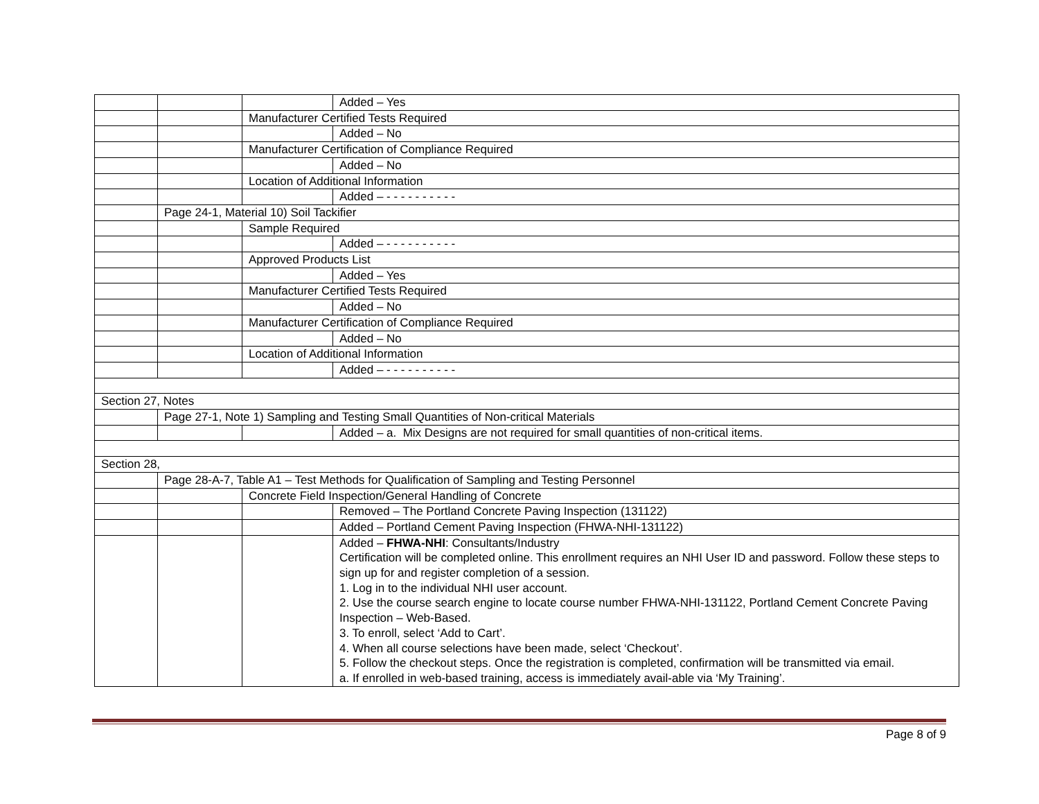| | | | Added – Yes |
| | | Manufacturer Certified Tests Required | |
| | | | Added – No |
| | | Manufacturer Certification of Compliance Required | |
| | | | Added – No |
| | | Location of Additional Information | |
| | | | Added – - - - - - - - - - - |
| | Page 24-1, Material 10) Soil Tackifier | | |
| | | Sample Required | |
| | | | Added – - - - - - - - - - - |
| | | Approved Products List | |
| | | | Added – Yes |
| | | Manufacturer Certified Tests Required | |
| | | | Added – No |
| | | Manufacturer Certification of Compliance Required | |
| | | | Added – No |
| | | Location of Additional Information | |
| | | | Added – - - - - - - - - - - |
| Section 27, Notes | | | |
| | Page 27-1, Note 1) Sampling and Testing Small Quantities of Non-critical Materials | | |
| | | | Added – a. Mix Designs are not required for small quantities of non-critical items. |
| Section 28, | | | |
| | Page 28-A-7, Table A1 – Test Methods for Qualification of Sampling and Testing Personnel | | |
| | | Concrete Field Inspection/General Handling of Concrete | |
| | | | Removed – The Portland Concrete Paving Inspection (131122) |
| | | | Added – Portland Cement Paving Inspection (FHWA-NHI-131122) |
| | | | Added – FHWA-NHI : Consultants/Industry Certification will be completed online. This enrollment requires an NHI User ID and password. Follow these steps to sign up for and register completion of a session. 1. Log in to the individual NHI user account. 2. Use the course search engine to locate course number FHWA-NHI-131122, Portland Cement Concrete Paving Inspection – Web-Based. 3. To enroll, select ‘Add to Cart’. 4. When all course selections have been made, select ‘Checkout’. 5. Follow the checkout steps. Once the registration is completed, confirmation will be transmitted via email. a. If enrolled in web-based training, access is immediately avail-able via ‘My Training’. |
Page 8 of 9